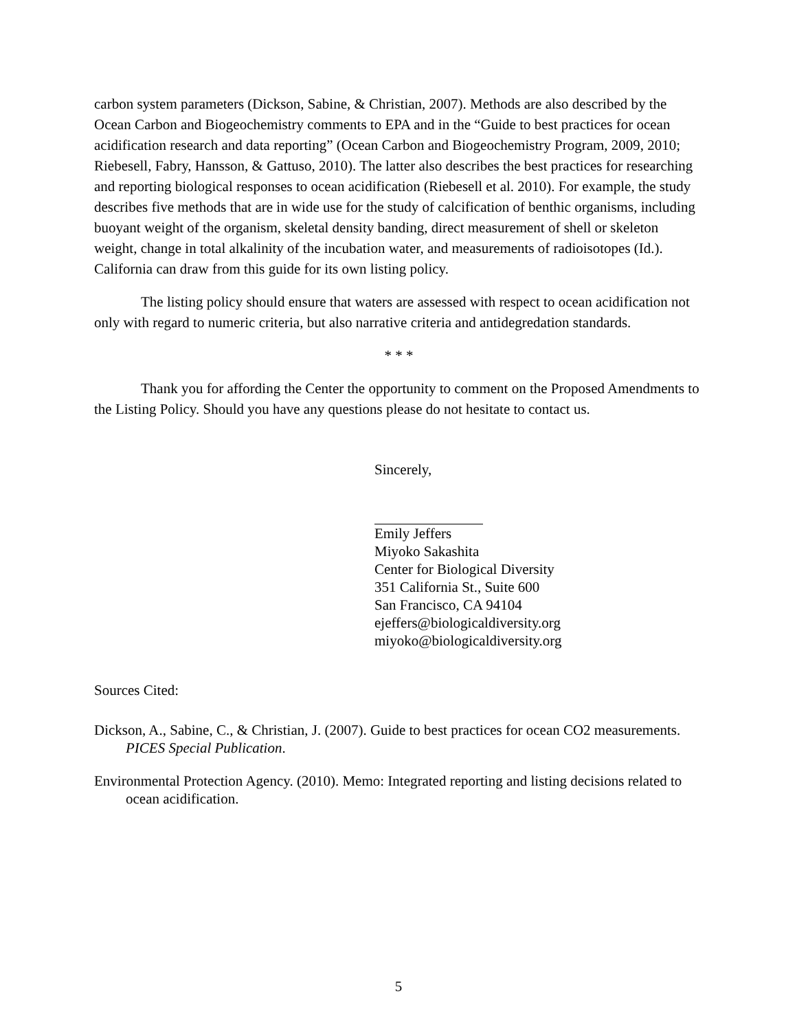carbon system parameters (Dickson, Sabine, & Christian, 2007). Methods are also described by the Ocean Carbon and Biogeochemistry comments to EPA and in the “Guide to best practices for ocean acidification research and data reporting” (Ocean Carbon and Biogeochemistry Program, 2009, 2010; Riebesell, Fabry, Hansson, & Gattuso, 2010). The latter also describes the best practices for researching and reporting biological responses to ocean acidification (Riebesell et al. 2010). For example, the study describes five methods that are in wide use for the study of calcification of benthic organisms, including buoyant weight of the organism, skeletal density banding, direct measurement of shell or skeleton weight, change in total alkalinity of the incubation water, and measurements of radioisotopes (Id.). California can draw from this guide for its own listing policy.
The listing policy should ensure that waters are assessed with respect to ocean acidification not only with regard to numeric criteria, but also narrative criteria and antidegredation standards.
* * *
Thank you for affording the Center the opportunity to comment on the Proposed Amendments to the Listing Policy. Should you have any questions please do not hesitate to contact us.
Sincerely,
Emily Jeffers
Miyoko Sakashita
Center for Biological Diversity
351 California St., Suite 600
San Francisco, CA 94104
ejeffers@biologicaldiversity.org
miyoko@biologicaldiversity.org
Sources Cited:
Dickson, A., Sabine, C., & Christian, J. (2007). Guide to best practices for ocean CO2 measurements. PICES Special Publication.
Environmental Protection Agency. (2010). Memo: Integrated reporting and listing decisions related to ocean acidification.
5